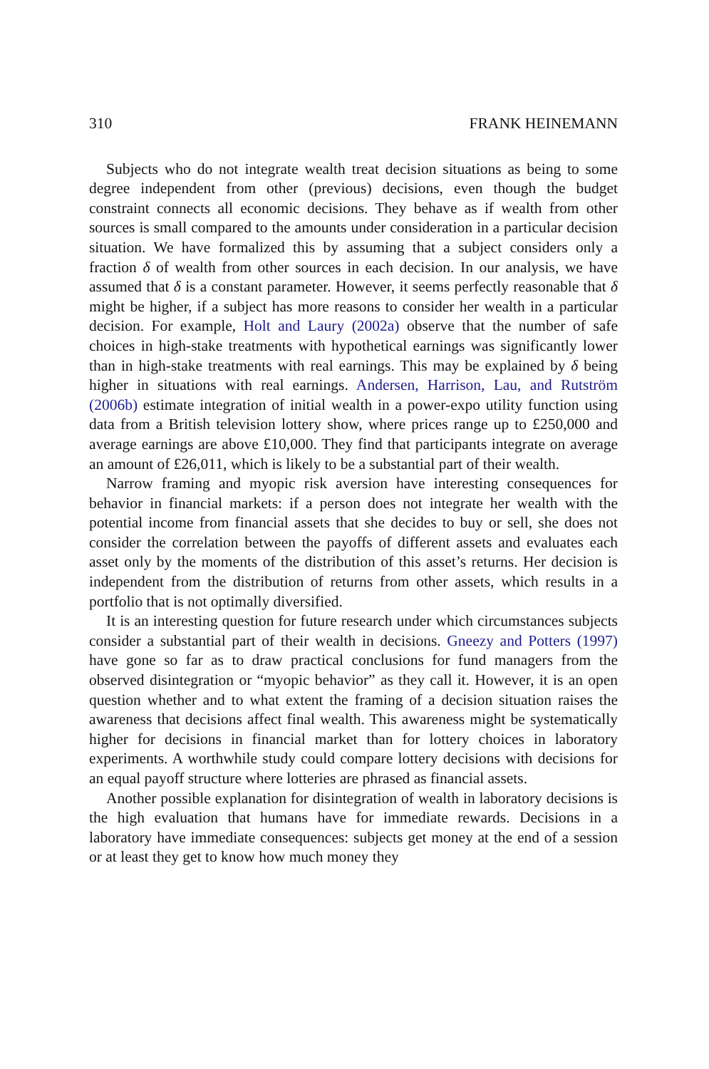310 FRANK HEINEMANN
Subjects who do not integrate wealth treat decision situations as being to some degree independent from other (previous) decisions, even though the budget constraint connects all economic decisions. They behave as if wealth from other sources is small compared to the amounts under consideration in a particular decision situation. We have formalized this by assuming that a subject considers only a fraction δ of wealth from other sources in each decision. In our analysis, we have assumed that δ is a constant parameter. However, it seems perfectly reasonable that δ might be higher, if a subject has more reasons to consider her wealth in a particular decision. For example, Holt and Laury (2002a) observe that the number of safe choices in high-stake treatments with hypothetical earnings was significantly lower than in high-stake treatments with real earnings. This may be explained by δ being higher in situations with real earnings. Andersen, Harrison, Lau, and Rutström (2006b) estimate integration of initial wealth in a power-expo utility function using data from a British television lottery show, where prices range up to £250,000 and average earnings are above £10,000. They find that participants integrate on average an amount of £26,011, which is likely to be a substantial part of their wealth.
Narrow framing and myopic risk aversion have interesting consequences for behavior in financial markets: if a person does not integrate her wealth with the potential income from financial assets that she decides to buy or sell, she does not consider the correlation between the payoffs of different assets and evaluates each asset only by the moments of the distribution of this asset’s returns. Her decision is independent from the distribution of returns from other assets, which results in a portfolio that is not optimally diversified.
It is an interesting question for future research under which circumstances subjects consider a substantial part of their wealth in decisions. Gneezy and Potters (1997) have gone so far as to draw practical conclusions for fund managers from the observed disintegration or “myopic behavior” as they call it. However, it is an open question whether and to what extent the framing of a decision situation raises the awareness that decisions affect final wealth. This awareness might be systematically higher for decisions in financial market than for lottery choices in laboratory experiments. A worthwhile study could compare lottery decisions with decisions for an equal payoff structure where lotteries are phrased as financial assets.
Another possible explanation for disintegration of wealth in laboratory decisions is the high evaluation that humans have for immediate rewards. Decisions in a laboratory have immediate consequences: subjects get money at the end of a session or at least they get to know how much money they